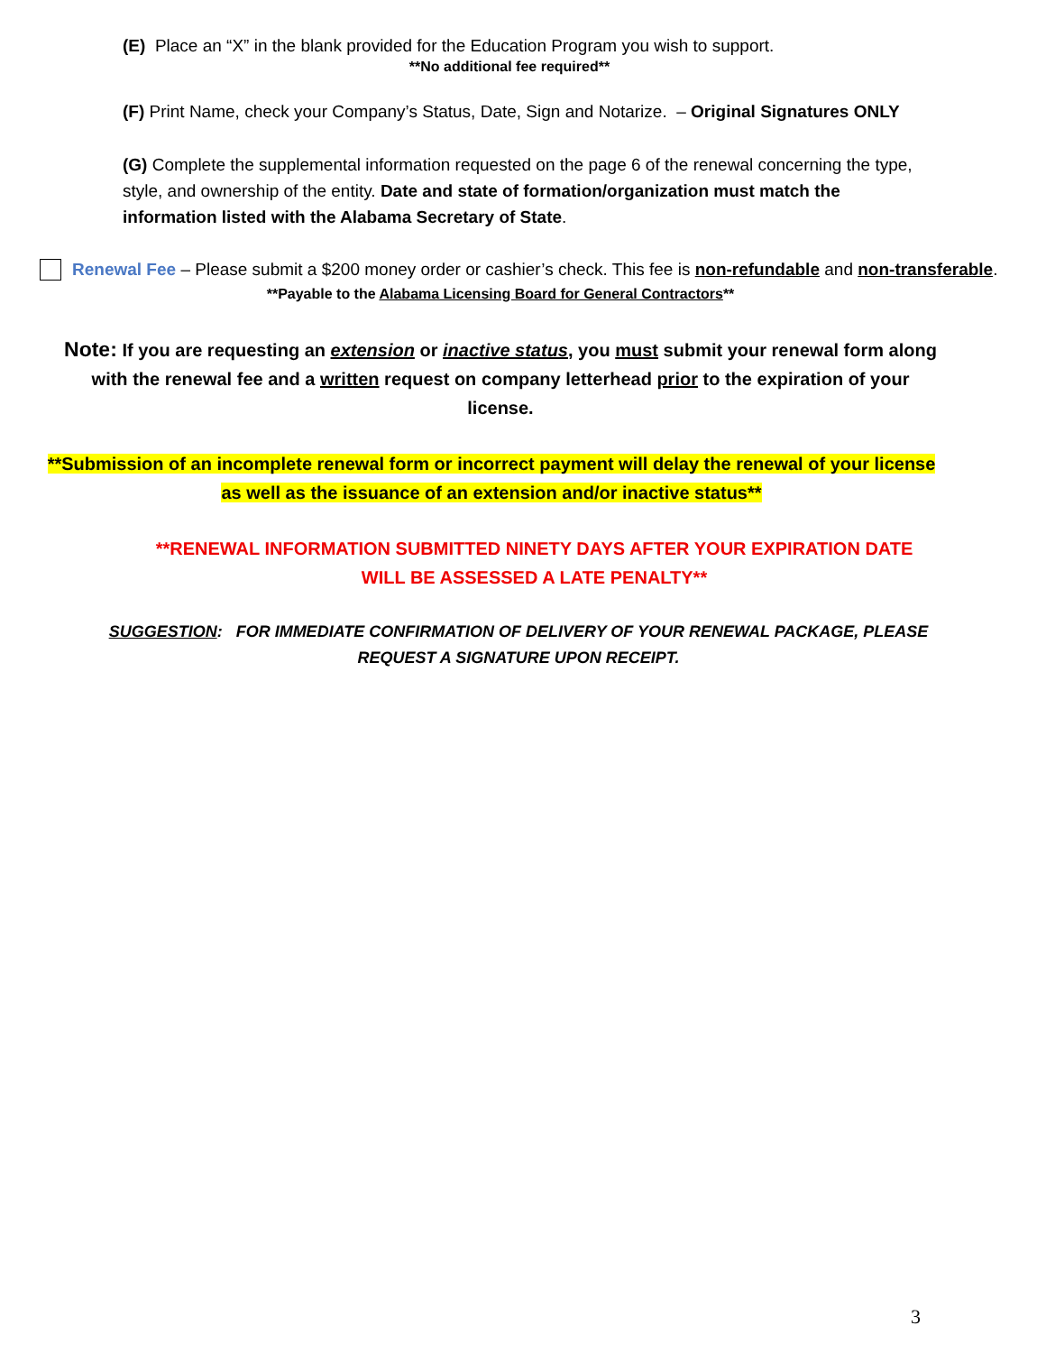(E) Place an “X” in the blank provided for the Education Program you wish to support.
**No additional fee required**
(F) Print Name, check your Company’s Status, Date, Sign and Notarize. – Original Signatures ONLY
(G) Complete the supplemental information requested on the page 6 of the renewal concerning the type, style, and ownership of the entity. Date and state of formation/organization must match the information listed with the Alabama Secretary of State.
Renewal Fee – Please submit a $200 money order or cashier’s check. This fee is non-refundable and non-transferable.
**Payable to the Alabama Licensing Board for General Contractors**
Note: If you are requesting an extension or inactive status, you must submit your renewal form along with the renewal fee and a written request on company letterhead prior to the expiration of your license.
**Submission of an incomplete renewal form or incorrect payment will delay the renewal of your license as well as the issuance of an extension and/or inactive status**
**RENEWAL INFORMATION SUBMITTED NINETY DAYS AFTER YOUR EXPIRATION DATE WILL BE ASSESSED A LATE PENALTY**
SUGGESTION: FOR IMMEDIATE CONFIRMATION OF DELIVERY OF YOUR RENEWAL PACKAGE, PLEASE REQUEST A SIGNATURE UPON RECEIPT.
3